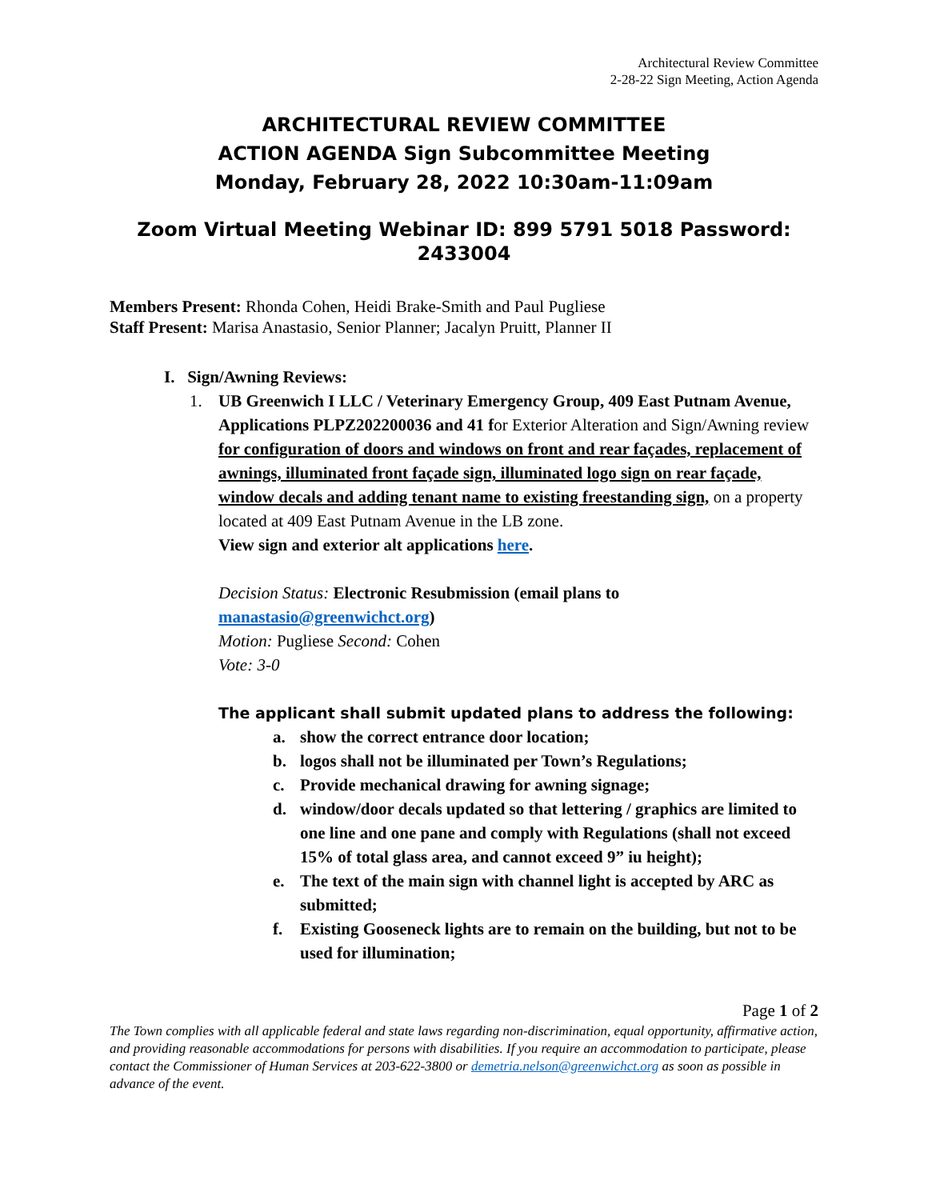Architectural Review Committee
2-28-22 Sign Meeting, Action Agenda
ARCHITECTURAL REVIEW COMMITTEE
ACTION AGENDA Sign Subcommittee Meeting
Monday, February 28, 2022 10:30am-11:09am
Zoom Virtual Meeting Webinar ID: 899 5791 5018 Password: 2433004
Members Present: Rhonda Cohen, Heidi Brake-Smith and Paul Pugliese
Staff Present: Marisa Anastasio, Senior Planner; Jacalyn Pruitt, Planner II
I. Sign/Awning Reviews:
1. UB Greenwich I LLC / Veterinary Emergency Group, 409 East Putnam Avenue, Applications PLPZ202200036 and 41 for Exterior Alteration and Sign/Awning review for configuration of doors and windows on front and rear façades, replacement of awnings, illuminated front façade sign, illuminated logo sign on rear façade, window decals and adding tenant name to existing freestanding sign, on a property located at 409 East Putnam Avenue in the LB zone.
View sign and exterior alt applications here.
Decision Status: Electronic Resubmission (email plans to manastasio@greenwichct.org)
Motion: Pugliese Second: Cohen
Vote: 3-0
The applicant shall submit updated plans to address the following:
a. show the correct entrance door location;
b. logos shall not be illuminated per Town’s Regulations;
c. Provide mechanical drawing for awning signage;
d. window/door decals updated so that lettering / graphics are limited to one line and one pane and comply with Regulations (shall not exceed 15% of total glass area, and cannot exceed 9” iu height);
e. The text of the main sign with channel light is accepted by ARC as submitted;
f. Existing Gooseneck lights are to remain on the building, but not to be used for illumination;
Page 1 of 2
The Town complies with all applicable federal and state laws regarding non-discrimination, equal opportunity, affirmative action, and providing reasonable accommodations for persons with disabilities. If you require an accommodation to participate, please contact the Commissioner of Human Services at 203-622-3800 or demetria.nelson@greenwichct.org as soon as possible in advance of the event.